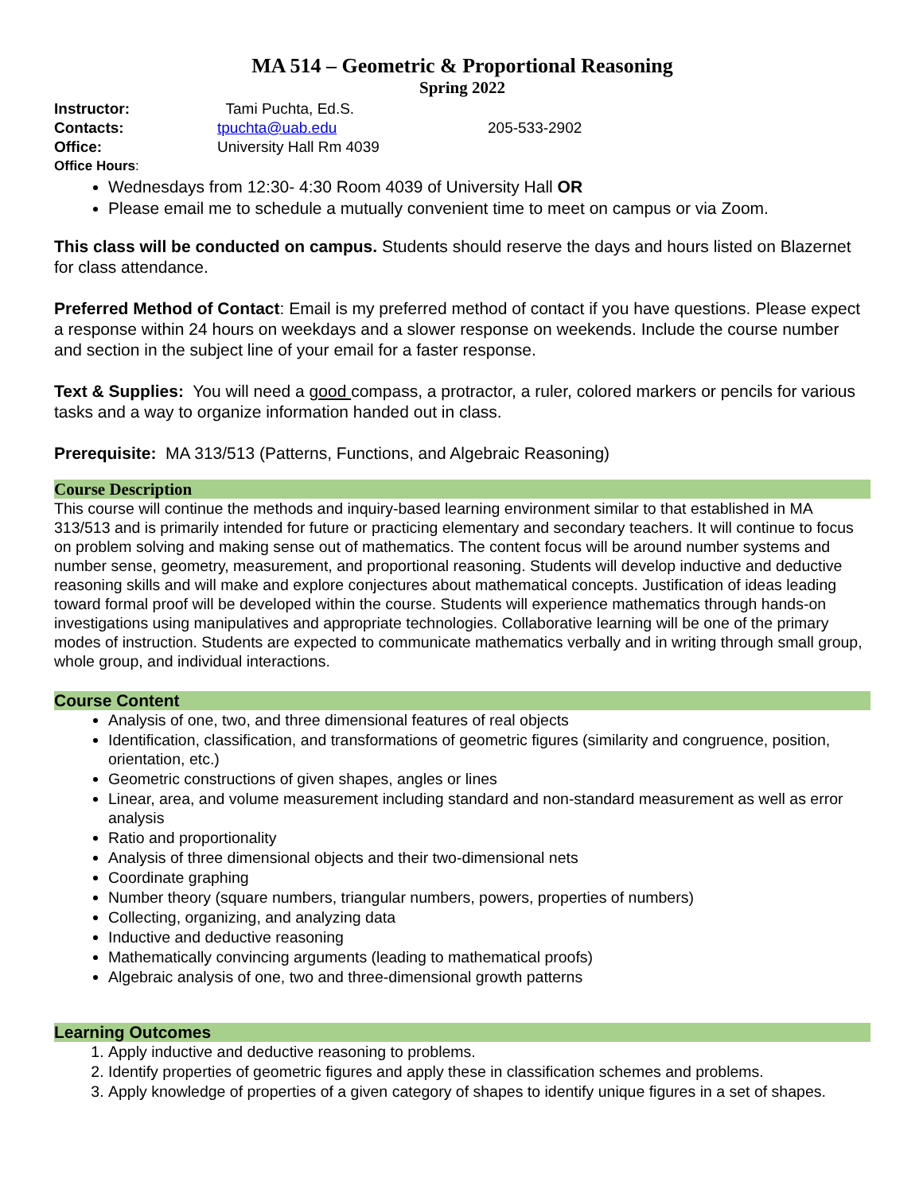MA 514 – Geometric & Proportional Reasoning
Spring 2022
Instructor: Tami Puchta, Ed.S.
Contacts: tpuchta@uab.edu 205-533-2902
Office: University Hall Rm 4039
Office Hours:
Wednesdays from 12:30- 4:30 Room 4039 of University Hall OR
Please email me to schedule a mutually convenient time to meet on campus or via Zoom.
This class will be conducted on campus. Students should reserve the days and hours listed on Blazernet for class attendance.
Preferred Method of Contact: Email is my preferred method of contact if you have questions. Please expect a response within 24 hours on weekdays and a slower response on weekends. Include the course number and section in the subject line of your email for a faster response.
Text & Supplies: You will need a good compass, a protractor, a ruler, colored markers or pencils for various tasks and a way to organize information handed out in class.
Prerequisite: MA 313/513 (Patterns, Functions, and Algebraic Reasoning)
Course Description
This course will continue the methods and inquiry-based learning environment similar to that established in MA 313/513 and is primarily intended for future or practicing elementary and secondary teachers. It will continue to focus on problem solving and making sense out of mathematics. The content focus will be around number systems and number sense, geometry, measurement, and proportional reasoning. Students will develop inductive and deductive reasoning skills and will make and explore conjectures about mathematical concepts. Justification of ideas leading toward formal proof will be developed within the course. Students will experience mathematics through hands-on investigations using manipulatives and appropriate technologies. Collaborative learning will be one of the primary modes of instruction. Students are expected to communicate mathematics verbally and in writing through small group, whole group, and individual interactions.
Course Content
Analysis of one, two, and three dimensional features of real objects
Identification, classification, and transformations of geometric figures (similarity and congruence, position, orientation, etc.)
Geometric constructions of given shapes, angles or lines
Linear, area, and volume measurement including standard and non-standard measurement as well as error analysis
Ratio and proportionality
Analysis of three dimensional objects and their two-dimensional nets
Coordinate graphing
Number theory (square numbers, triangular numbers, powers, properties of numbers)
Collecting, organizing, and analyzing data
Inductive and deductive reasoning
Mathematically convincing arguments (leading to mathematical proofs)
Algebraic analysis of one, two and three-dimensional growth patterns
Learning Outcomes
1. Apply inductive and deductive reasoning to problems.
2. Identify properties of geometric figures and apply these in classification schemes and problems.
3. Apply knowledge of properties of a given category of shapes to identify unique figures in a set of shapes.